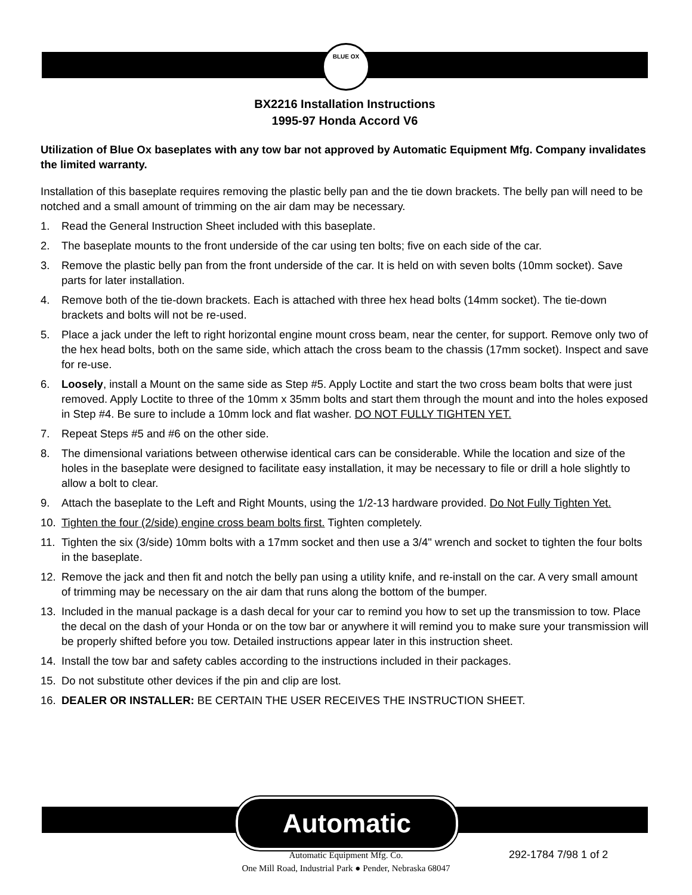BLUE OX
BX2216 Installation Instructions
1995-97 Honda Accord V6
Utilization of Blue Ox baseplates with any tow bar not approved by Automatic Equipment Mfg. Company invalidates the limited warranty.
Installation of this baseplate requires removing the plastic belly pan and the tie down brackets. The belly pan will need to be notched and a small amount of trimming on the air dam may be necessary.
1. Read the General Instruction Sheet included with this baseplate.
2. The baseplate mounts to the front underside of the car using ten bolts; five on each side of the car.
3. Remove the plastic belly pan from the front underside of the car. It is held on with seven bolts (10mm socket). Save parts for later installation.
4. Remove both of the tie-down brackets. Each is attached with three hex head bolts (14mm socket). The tie-down brackets and bolts will not be re-used.
5. Place a jack under the left to right horizontal engine mount cross beam, near the center, for support. Remove only two of the hex head bolts, both on the same side, which attach the cross beam to the chassis (17mm socket). Inspect and save for re-use.
6. Loosely, install a Mount on the same side as Step #5. Apply Loctite and start the two cross beam bolts that were just removed. Apply Loctite to three of the 10mm x 35mm bolts and start them through the mount and into the holes exposed in Step #4. Be sure to include a 10mm lock and flat washer. DO NOT FULLY TIGHTEN YET.
7. Repeat Steps #5 and #6 on the other side.
8. The dimensional variations between otherwise identical cars can be considerable. While the location and size of the holes in the baseplate were designed to facilitate easy installation, it may be necessary to file or drill a hole slightly to allow a bolt to clear.
9. Attach the baseplate to the Left and Right Mounts, using the 1/2-13 hardware provided. Do Not Fully Tighten Yet.
10. Tighten the four (2/side) engine cross beam bolts first. Tighten completely.
11. Tighten the six (3/side) 10mm bolts with a 17mm socket and then use a 3/4" wrench and socket to tighten the four bolts in the baseplate.
12. Remove the jack and then fit and notch the belly pan using a utility knife, and re-install on the car. A very small amount of trimming may be necessary on the air dam that runs along the bottom of the bumper.
13. Included in the manual package is a dash decal for your car to remind you how to set up the transmission to tow. Place the decal on the dash of your Honda or on the tow bar or anywhere it will remind you to make sure your transmission will be properly shifted before you tow. Detailed instructions appear later in this instruction sheet.
14. Install the tow bar and safety cables according to the instructions included in their packages.
15. Do not substitute other devices if the pin and clip are lost.
16. DEALER OR INSTALLER: BE CERTAIN THE USER RECEIVES THE INSTRUCTION SHEET.
Automatic
Automatic Equipment Mfg. Co.
One Mill Road, Industrial Park ● Pender, Nebraska 68047
292-1784 7/98 1 of 2